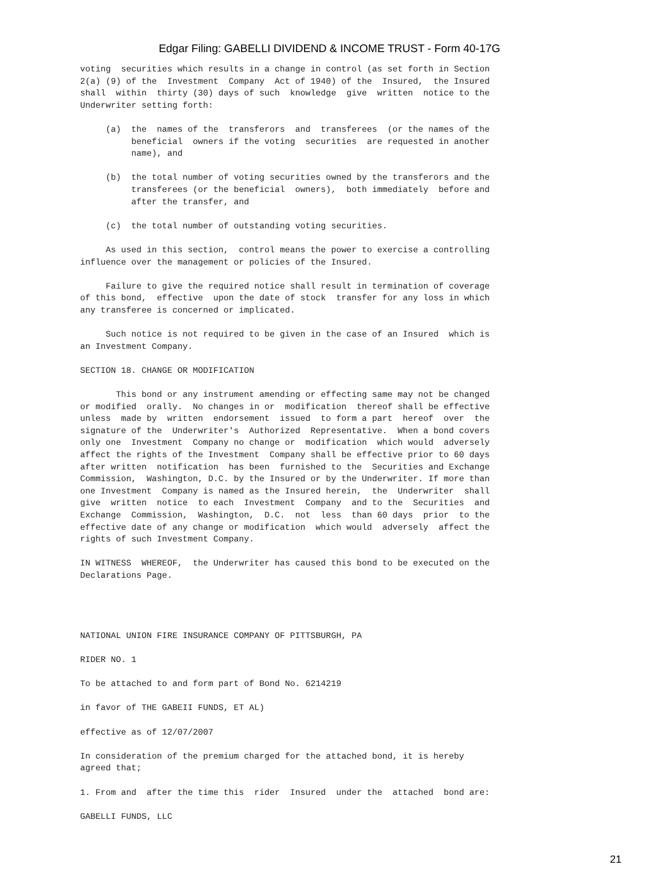Edgar Filing: GABELLI DIVIDEND & INCOME TRUST - Form 40-17G
voting  securities which results in a change in control (as set forth in Section
2(a) (9) of the  Investment  Company  Act of 1940) of the  Insured,  the Insured
shall  within  thirty (30) days of such  knowledge  give  written  notice to the
Underwriter setting forth:

     (a)  the  names of the  transferors  and  transferees  (or the names of the
          beneficial  owners if the voting  securities  are requested in another
          name), and

     (b)  the total number of voting securities owned by the transferors and the
          transferees (or the beneficial  owners),  both immediately  before and
          after the transfer, and

     (c)  the total number of outstanding voting securities.

     As used in this section,  control means the power to exercise a controlling
influence over the management or policies of the Insured.

     Failure to give the required notice shall result in termination of coverage
of this bond,  effective  upon the date of stock  transfer for any loss in which
any transferee is concerned or implicated.

     Such notice is not required to be given in the case of an Insured  which is
an Investment Company.

SECTION 18. CHANGE OR MODIFICATION

       This bond or any instrument amending or effecting same may not be changed
or modified  orally.  No changes in or  modification  thereof shall be effective
unless  made by  written  endorsement  issued  to form a part  hereof  over  the
signature of the  Underwriter's  Authorized  Representative.  When a bond covers
only one  Investment  Company no change or  modification  which would  adversely
affect the rights of the Investment  Company shall be effective prior to 60 days
after written  notification  has been  furnished to the  Securities and Exchange
Commission,  Washington, D.C. by the Insured or by the Underwriter. If more than
one Investment  Company is named as the Insured herein,  the  Underwriter  shall
give  written  notice  to each  Investment  Company  and to the  Securities  and
Exchange  Commission,  Washington,  D.C.  not  less  than 60 days  prior  to the
effective date of any change or modification  which would  adversely  affect the
rights of such Investment Company.

IN WITNESS  WHEREOF,  the Underwriter has caused this bond to be executed on the
Declarations Page.




NATIONAL UNION FIRE INSURANCE COMPANY OF PITTSBURGH, PA

RIDER NO. 1

To be attached to and form part of Bond No. 6214219

in favor of THE GABEII FUNDS, ET AL)

effective as of 12/07/2007

In consideration of the premium charged for the attached bond, it is hereby
agreed that;

1. From and  after the time this  rider  Insured  under the  attached  bond are:

GABELLI FUNDS, LLC
21